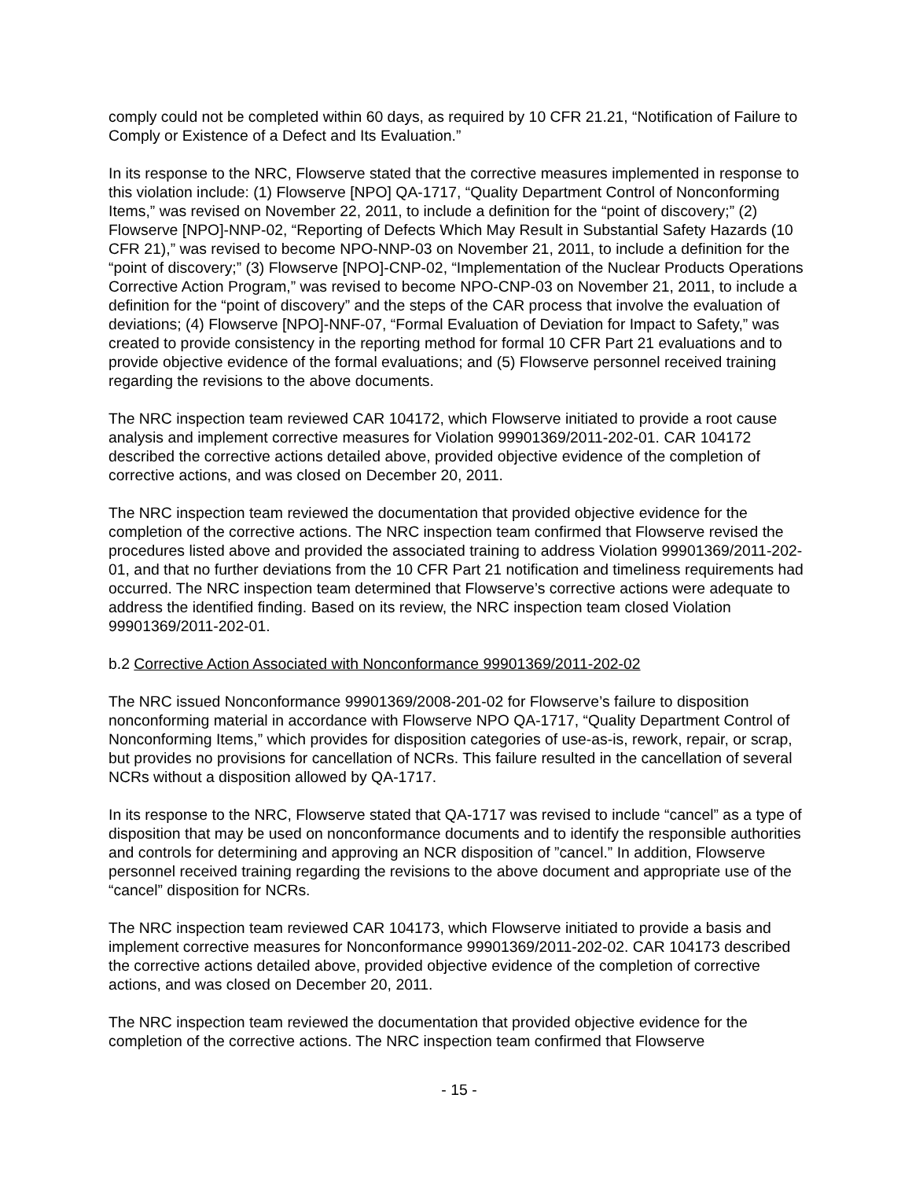comply could not be completed within 60 days, as required by 10 CFR 21.21, “Notification of Failure to Comply or Existence of a Defect and Its Evaluation.”
In its response to the NRC, Flowserve stated that the corrective measures implemented in response to this violation include: (1) Flowserve [NPO] QA-1717, “Quality Department Control of Nonconforming Items,” was revised on November 22, 2011, to include a definition for the “point of discovery;” (2) Flowserve [NPO]-NNP-02, “Reporting of Defects Which May Result in Substantial Safety Hazards (10 CFR 21),” was revised to become NPO-NNP-03 on November 21, 2011, to include a definition for the “point of discovery;” (3) Flowserve [NPO]-CNP-02, “Implementation of the Nuclear Products Operations Corrective Action Program,” was revised to become NPO-CNP-03 on November 21, 2011, to include a definition for the “point of discovery” and the steps of the CAR process that involve the evaluation of deviations; (4) Flowserve [NPO]-NNF-07, “Formal Evaluation of Deviation for Impact to Safety,” was created to provide consistency in the reporting method for formal 10 CFR Part 21 evaluations and to provide objective evidence of the formal evaluations; and (5) Flowserve personnel received training regarding the revisions to the above documents.
The NRC inspection team reviewed CAR 104172, which Flowserve initiated to provide a root cause analysis and implement corrective measures for Violation 99901369/2011-202-01. CAR 104172 described the corrective actions detailed above, provided objective evidence of the completion of corrective actions, and was closed on December 20, 2011.
The NRC inspection team reviewed the documentation that provided objective evidence for the completion of the corrective actions. The NRC inspection team confirmed that Flowserve revised the procedures listed above and provided the associated training to address Violation 99901369/2011-202-01, and that no further deviations from the 10 CFR Part 21 notification and timeliness requirements had occurred. The NRC inspection team determined that Flowserve’s corrective actions were adequate to address the identified finding. Based on its review, the NRC inspection team closed Violation 99901369/2011-202-01.
b.2 Corrective Action Associated with Nonconformance 99901369/2011-202-02
The NRC issued Nonconformance 99901369/2008-201-02 for Flowserve’s failure to disposition nonconforming material in accordance with Flowserve NPO QA-1717, “Quality Department Control of Nonconforming Items,” which provides for disposition categories of use-as-is, rework, repair, or scrap, but provides no provisions for cancellation of NCRs. This failure resulted in the cancellation of several NCRs without a disposition allowed by QA-1717.
In its response to the NRC, Flowserve stated that QA-1717 was revised to include “cancel” as a type of disposition that may be used on nonconformance documents and to identify the responsible authorities and controls for determining and approving an NCR disposition of ”cancel.” In addition, Flowserve personnel received training regarding the revisions to the above document and appropriate use of the “cancel” disposition for NCRs.
The NRC inspection team reviewed CAR 104173, which Flowserve initiated to provide a basis and implement corrective measures for Nonconformance 99901369/2011-202-02. CAR 104173 described the corrective actions detailed above, provided objective evidence of the completion of corrective actions, and was closed on December 20, 2011.
The NRC inspection team reviewed the documentation that provided objective evidence for the completion of the corrective actions. The NRC inspection team confirmed that Flowserve
- 15 -